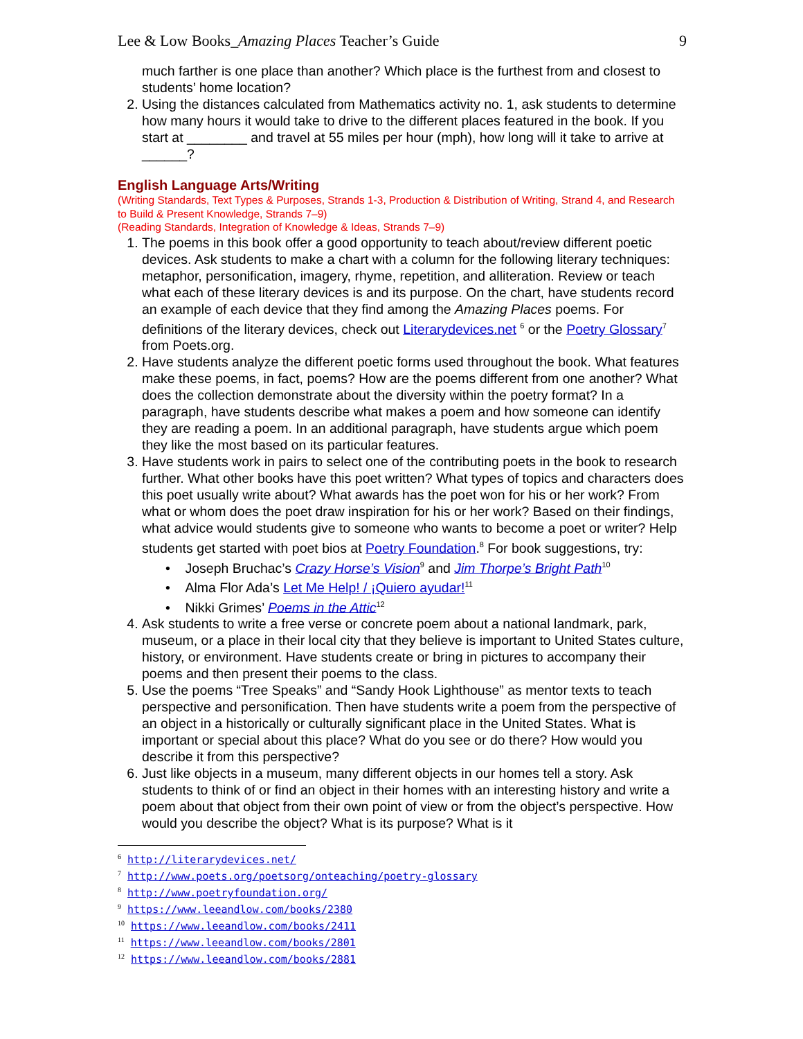Lee & Low Books_Amazing Places Teacher’s Guide 9
much farther is one place than another? Which place is the furthest from and closest to students’ home location?
Using the distances calculated from Mathematics activity no. 1, ask students to determine how many hours it would take to drive to the different places featured in the book. If you start at ________ and travel at 55 miles per hour (mph), how long will it take to arrive at ______?
English Language Arts/Writing
(Writing Standards, Text Types & Purposes, Strands 1-3, Production & Distribution of Writing, Strand 4, and Research to Build & Present Knowledge, Strands 7–9)
(Reading Standards, Integration of Knowledge & Ideas, Strands 7–9)
The poems in this book offer a good opportunity to teach about/review different poetic devices. Ask students to make a chart with a column for the following literary techniques: metaphor, personification, imagery, rhyme, repetition, and alliteration. Review or teach what each of these literary devices is and its purpose. On the chart, have students record an example of each device that they find among the Amazing Places poems. For definitions of the literary devices, check out Literarydevices.net <sup>6</sup> or the Poetry Glossary<sup>7</sup> from Poets.org.
Have students analyze the different poetic forms used throughout the book. What features make these poems, in fact, poems? How are the poems different from one another? What does the collection demonstrate about the diversity within the poetry format? In a paragraph, have students describe what makes a poem and how someone can identify they are reading a poem. In an additional paragraph, have students argue which poem they like the most based on its particular features.
Have students work in pairs to select one of the contributing poets in the book to research further. What other books have this poet written? What types of topics and characters does this poet usually write about? What awards has the poet won for his or her work? From what or whom does the poet draw inspiration for his or her work? Based on their findings, what advice would students give to someone who wants to become a poet or writer? Help students get started with poet bios at Poetry Foundation.<sup>8</sup> For book suggestions, try:
• Joseph Bruchac’s Crazy Horse’s Vision<sup>9</sup> and Jim Thorpe’s Bright Path<sup>10</sup>
• Alma Flor Ada’s Let Me Help! / ¡Quiero ayudar!<sup>11</sup>
• Nikki Grimes’ Poems in the Attic<sup>12</sup>
Ask students to write a free verse or concrete poem about a national landmark, park, museum, or a place in their local city that they believe is important to United States culture, history, or environment. Have students create or bring in pictures to accompany their poems and then present their poems to the class.
Use the poems “Tree Speaks” and “Sandy Hook Lighthouse” as mentor texts to teach perspective and personification. Then have students write a poem from the perspective of an object in a historically or culturally significant place in the United States. What is important or special about this place? What do you see or do there? How would you describe it from this perspective?
Just like objects in a museum, many different objects in our homes tell a story. Ask students to think of or find an object in their homes with an interesting history and write a poem about that object from their own point of view or from the object’s perspective. How would you describe the object? What is its purpose? What is it
<sup>6</sup> http://literarydevices.net/
<sup>7</sup> http://www.poets.org/poetsorg/onteaching/poetry-glossary
<sup>8</sup> http://www.poetryfoundation.org/
<sup>9</sup> https://www.leeandlow.com/books/2380
<sup>10</sup> https://www.leeandlow.com/books/2411
<sup>11</sup> https://www.leeandlow.com/books/2801
<sup>12</sup> https://www.leeandlow.com/books/2881